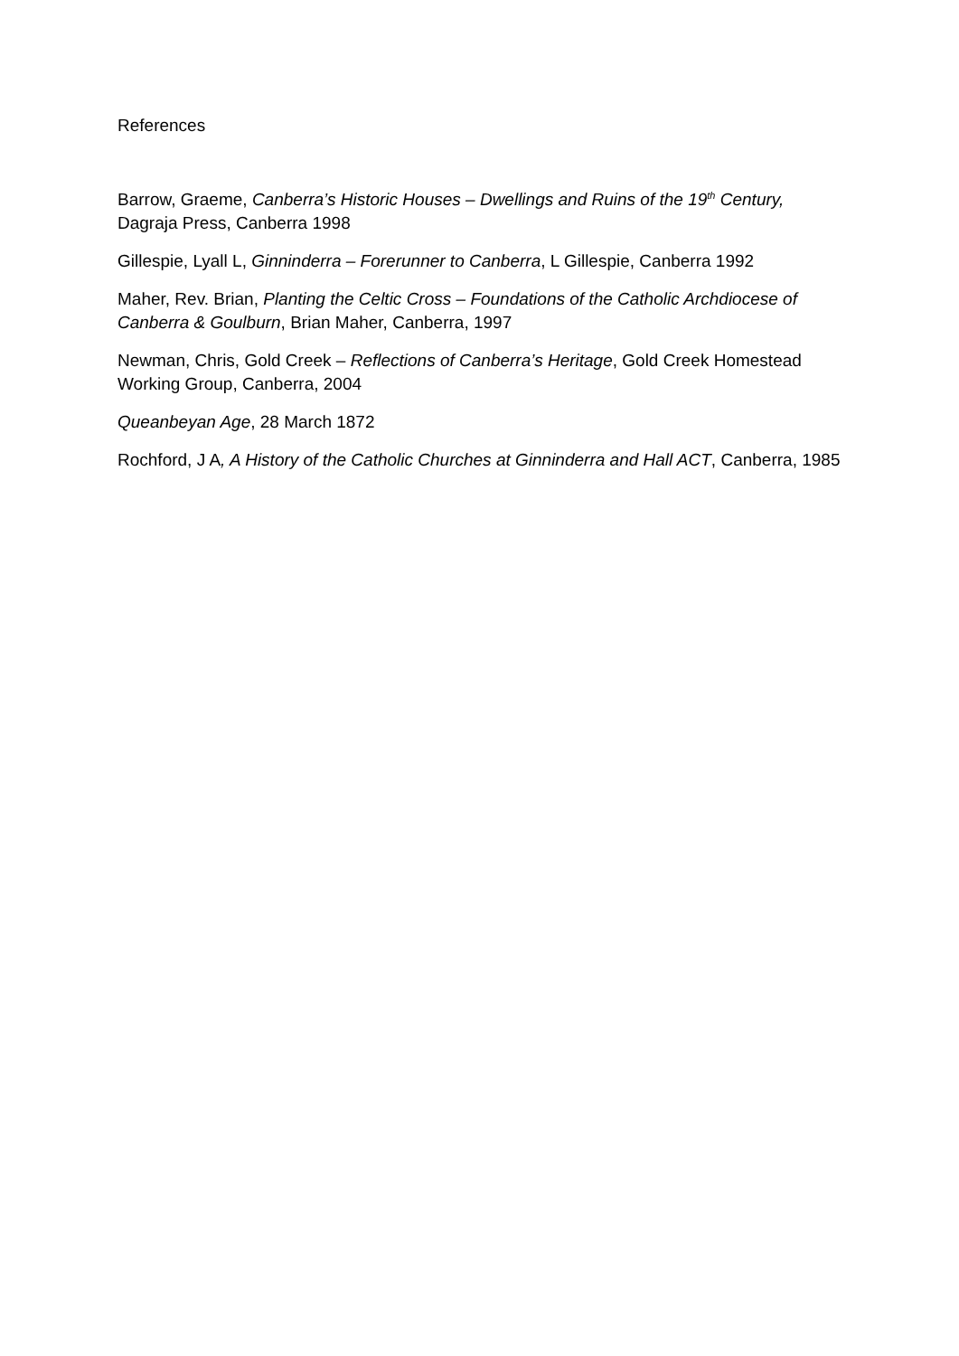References
Barrow, Graeme, Canberra’s Historic Houses – Dwellings and Ruins of the 19<sup>th</sup> Century, Dagraja Press, Canberra 1998
Gillespie, Lyall L, Ginninderra – Forerunner to Canberra, L Gillespie, Canberra 1992
Maher, Rev. Brian, Planting the Celtic Cross – Foundations of the Catholic Archdiocese of Canberra & Goulburn, Brian Maher, Canberra, 1997
Newman, Chris, Gold Creek – Reflections of Canberra’s Heritage, Gold Creek Homestead Working Group, Canberra, 2004
Queanbeyan Age, 28 March 1872
Rochford, J A, A History of the Catholic Churches at Ginninderra and Hall ACT, Canberra, 1985